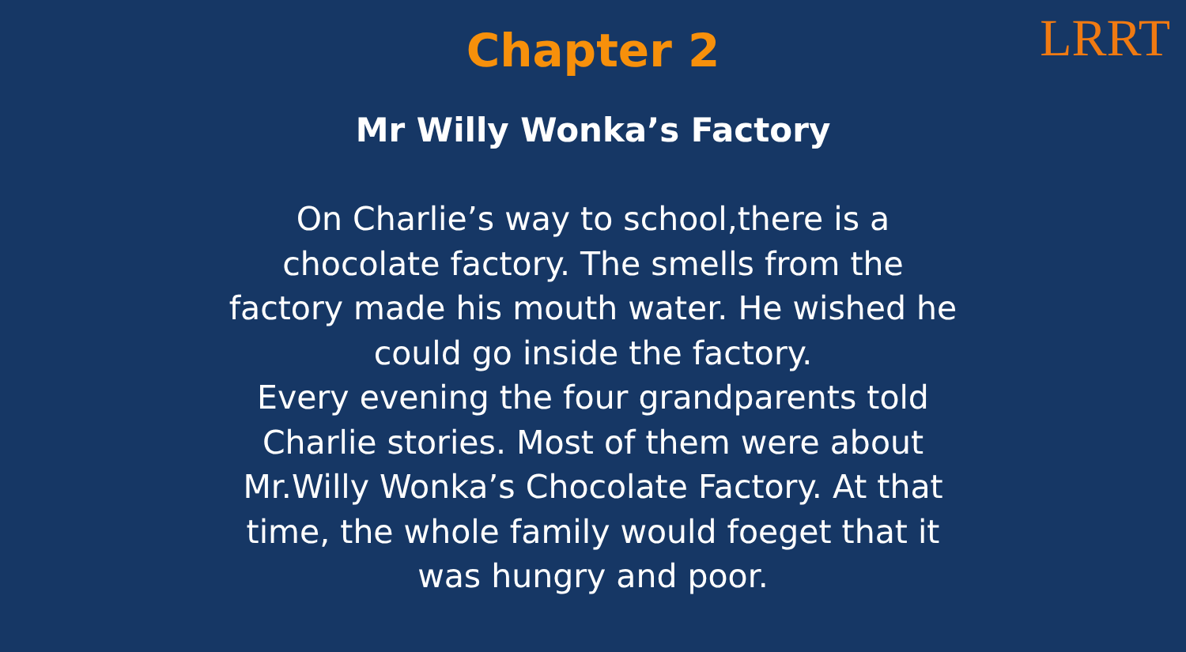LRRT
Chapter 2
Mr Willy Wonka’s Factory
On Charlie’s way to school,there is a
chocolate factory. The smells from the
factory made his mouth water. He wished he
could go inside the factory.
Every evening the four grandparents told
Charlie stories. Most of them were about
Mr.Willy Wonka’s Chocolate Factory. At that
time, the whole family would foeget that it
was hungry and poor.